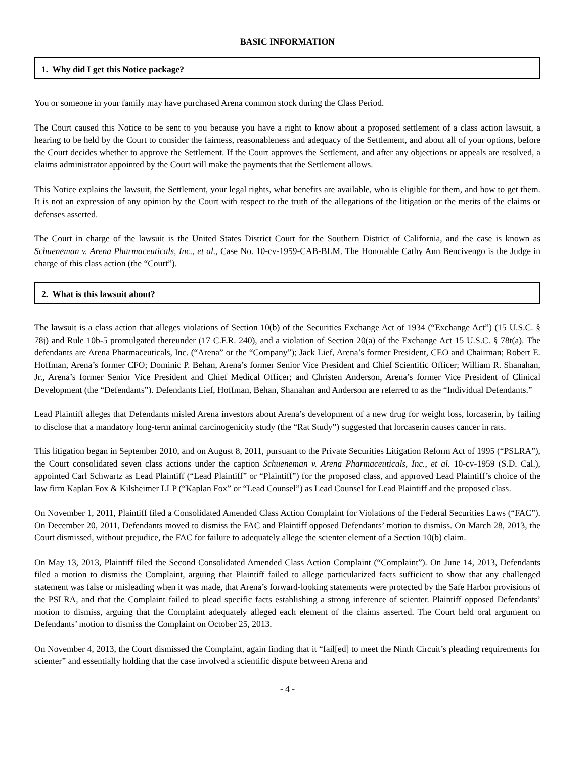BASIC INFORMATION
1. Why did I get this Notice package?
You or someone in your family may have purchased Arena common stock during the Class Period.
The Court caused this Notice to be sent to you because you have a right to know about a proposed settlement of a class action lawsuit, a hearing to be held by the Court to consider the fairness, reasonableness and adequacy of the Settlement, and about all of your options, before the Court decides whether to approve the Settlement. If the Court approves the Settlement, and after any objections or appeals are resolved, a claims administrator appointed by the Court will make the payments that the Settlement allows.
This Notice explains the lawsuit, the Settlement, your legal rights, what benefits are available, who is eligible for them, and how to get them. It is not an expression of any opinion by the Court with respect to the truth of the allegations of the litigation or the merits of the claims or defenses asserted.
The Court in charge of the lawsuit is the United States District Court for the Southern District of California, and the case is known as Schueneman v. Arena Pharmaceuticals, Inc., et al., Case No. 10-cv-1959-CAB-BLM. The Honorable Cathy Ann Bencivengo is the Judge in charge of this class action (the “Court”).
2. What is this lawsuit about?
The lawsuit is a class action that alleges violations of Section 10(b) of the Securities Exchange Act of 1934 (“Exchange Act”) (15 U.S.C. § 78j) and Rule 10b-5 promulgated thereunder (17 C.F.R. 240), and a violation of Section 20(a) of the Exchange Act 15 U.S.C. § 78t(a). The defendants are Arena Pharmaceuticals, Inc. (“Arena” or the “Company”); Jack Lief, Arena’s former President, CEO and Chairman; Robert E. Hoffman, Arena’s former CFO; Dominic P. Behan, Arena’s former Senior Vice President and Chief Scientific Officer; William R. Shanahan, Jr., Arena’s former Senior Vice President and Chief Medical Officer; and Christen Anderson, Arena’s former Vice President of Clinical Development (the “Defendants”). Defendants Lief, Hoffman, Behan, Shanahan and Anderson are referred to as the “Individual Defendants.”
Lead Plaintiff alleges that Defendants misled Arena investors about Arena’s development of a new drug for weight loss, lorcaserin, by failing to disclose that a mandatory long-term animal carcinogenicity study (the “Rat Study”) suggested that lorcaserin causes cancer in rats.
This litigation began in September 2010, and on August 8, 2011, pursuant to the Private Securities Litigation Reform Act of 1995 (“PSLRA”), the Court consolidated seven class actions under the caption Schueneman v. Arena Pharmaceuticals, Inc., et al. 10-cv-1959 (S.D. Cal.), appointed Carl Schwartz as Lead Plaintiff (“Lead Plaintiff” or “Plaintiff”) for the proposed class, and approved Lead Plaintiff’s choice of the law firm Kaplan Fox & Kilsheimer LLP (“Kaplan Fox” or “Lead Counsel”) as Lead Counsel for Lead Plaintiff and the proposed class.
On November 1, 2011, Plaintiff filed a Consolidated Amended Class Action Complaint for Violations of the Federal Securities Laws (“FAC”). On December 20, 2011, Defendants moved to dismiss the FAC and Plaintiff opposed Defendants’ motion to dismiss. On March 28, 2013, the Court dismissed, without prejudice, the FAC for failure to adequately allege the scienter element of a Section 10(b) claim.
On May 13, 2013, Plaintiff filed the Second Consolidated Amended Class Action Complaint (“Complaint”). On June 14, 2013, Defendants filed a motion to dismiss the Complaint, arguing that Plaintiff failed to allege particularized facts sufficient to show that any challenged statement was false or misleading when it was made, that Arena’s forward-looking statements were protected by the Safe Harbor provisions of the PSLRA, and that the Complaint failed to plead specific facts establishing a strong inference of scienter. Plaintiff opposed Defendants’ motion to dismiss, arguing that the Complaint adequately alleged each element of the claims asserted. The Court held oral argument on Defendants’ motion to dismiss the Complaint on October 25, 2013.
On November 4, 2013, the Court dismissed the Complaint, again finding that it “fail[ed] to meet the Ninth Circuit’s pleading requirements for scienter” and essentially holding that the case involved a scientific dispute between Arena and
- 4 -